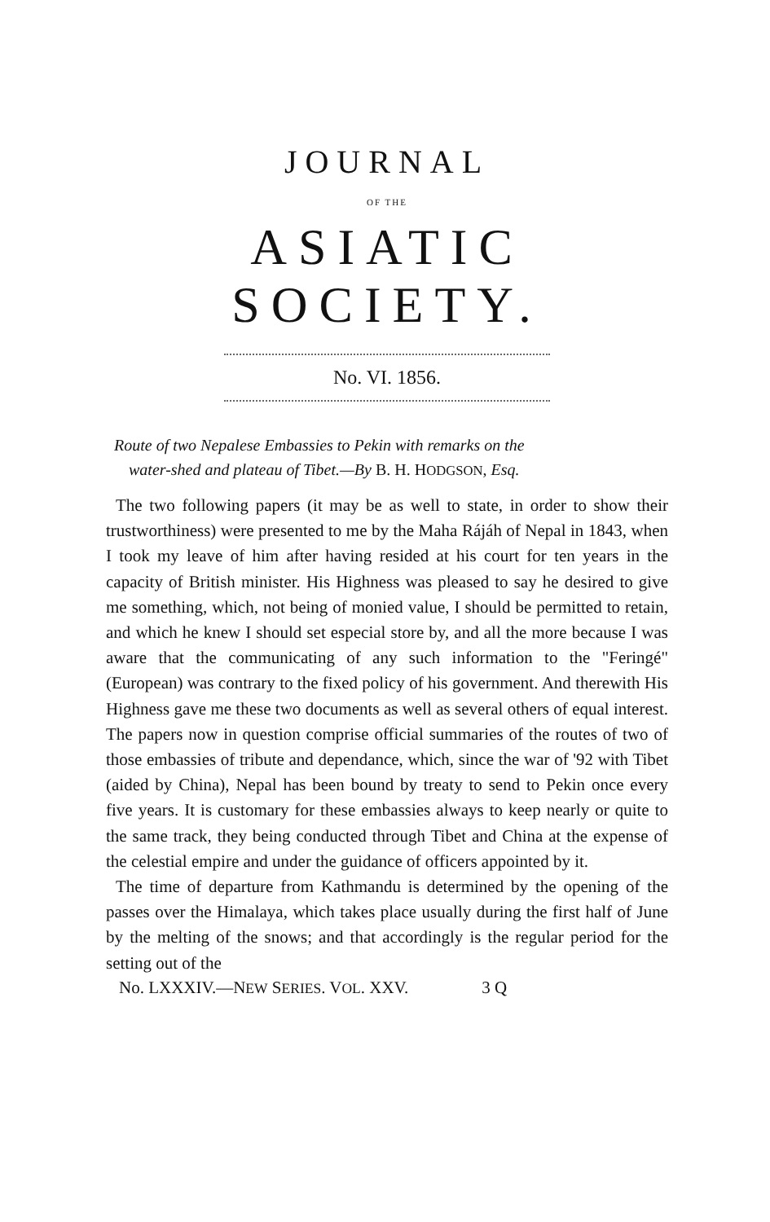JOURNAL
OF THE
ASIATIC SOCIETY.
No. VI. 1856.
Route of two Nepalese Embassies to Pekin with remarks on the
water-shed and plateau of Tibet.—By B. H. HODGSON, Esq.
The two following papers (it may be as well to state, in order to show their trustworthiness) were presented to me by the Maha Rájáh of Nepal in 1843, when I took my leave of him after having resided at his court for ten years in the capacity of British minister. His Highness was pleased to say he desired to give me something, which, not being of monied value, I should be permitted to retain, and which he knew I should set especial store by, and all the more because I was aware that the communicating of any such information to the "Feringé" (European) was contrary to the fixed policy of his government. And therewith His Highness gave me these two documents as well as several others of equal interest. The papers now in question comprise official summaries of the routes of two of those embassies of tribute and dependance, which, since the war of '92 with Tibet (aided by China), Nepal has been bound by treaty to send to Pekin once every five years. It is customary for these embassies always to keep nearly or quite to the same track, they being conducted through Tibet and China at the expense of the celestial empire and under the guidance of officers appointed by it.
The time of departure from Kathmandu is determined by the opening of the passes over the Himalaya, which takes place usually during the first half of June by the melting of the snows; and that accordingly is the regular period for the setting out of the
No. LXXXIV.—NEW SERIES. VOL. XXV. 3 Q